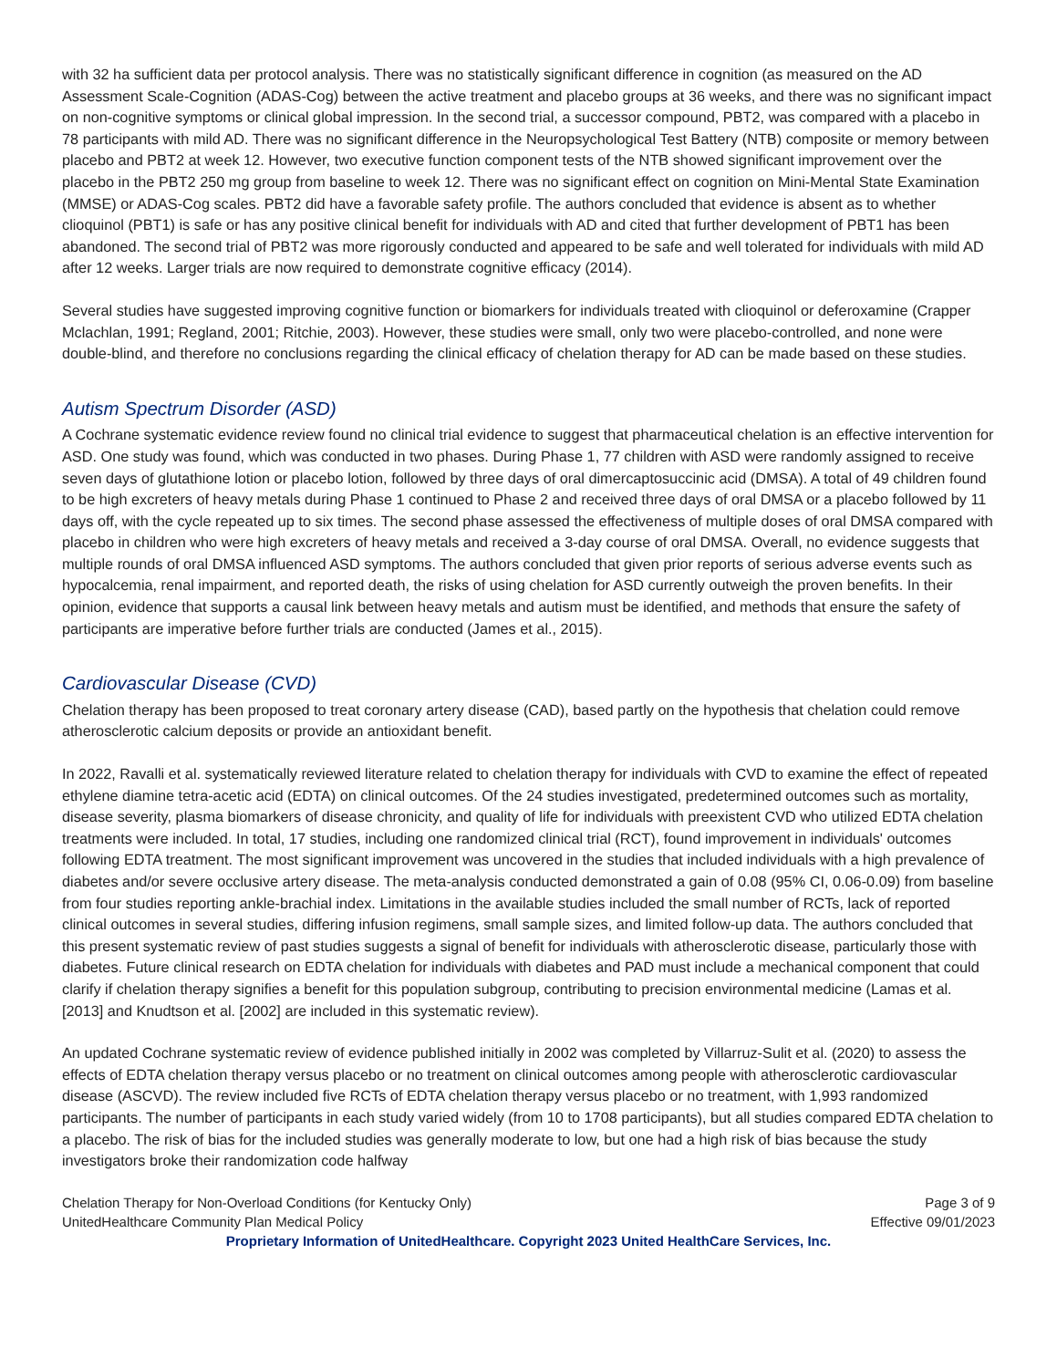with 32 ha sufficient data per protocol analysis. There was no statistically significant difference in cognition (as measured on the AD Assessment Scale-Cognition (ADAS-Cog) between the active treatment and placebo groups at 36 weeks, and there was no significant impact on non-cognitive symptoms or clinical global impression. In the second trial, a successor compound, PBT2, was compared with a placebo in 78 participants with mild AD. There was no significant difference in the Neuropsychological Test Battery (NTB) composite or memory between placebo and PBT2 at week 12. However, two executive function component tests of the NTB showed significant improvement over the placebo in the PBT2 250 mg group from baseline to week 12. There was no significant effect on cognition on Mini-Mental State Examination (MMSE) or ADAS-Cog scales. PBT2 did have a favorable safety profile. The authors concluded that evidence is absent as to whether clioquinol (PBT1) is safe or has any positive clinical benefit for individuals with AD and cited that further development of PBT1 has been abandoned. The second trial of PBT2 was more rigorously conducted and appeared to be safe and well tolerated for individuals with mild AD after 12 weeks. Larger trials are now required to demonstrate cognitive efficacy (2014).
Several studies have suggested improving cognitive function or biomarkers for individuals treated with clioquinol or deferoxamine (Crapper Mclachlan, 1991; Regland, 2001; Ritchie, 2003). However, these studies were small, only two were placebo-controlled, and none were double-blind, and therefore no conclusions regarding the clinical efficacy of chelation therapy for AD can be made based on these studies.
Autism Spectrum Disorder (ASD)
A Cochrane systematic evidence review found no clinical trial evidence to suggest that pharmaceutical chelation is an effective intervention for ASD. One study was found, which was conducted in two phases. During Phase 1, 77 children with ASD were randomly assigned to receive seven days of glutathione lotion or placebo lotion, followed by three days of oral dimercaptosuccinic acid (DMSA). A total of 49 children found to be high excreters of heavy metals during Phase 1 continued to Phase 2 and received three days of oral DMSA or a placebo followed by 11 days off, with the cycle repeated up to six times. The second phase assessed the effectiveness of multiple doses of oral DMSA compared with placebo in children who were high excreters of heavy metals and received a 3-day course of oral DMSA. Overall, no evidence suggests that multiple rounds of oral DMSA influenced ASD symptoms. The authors concluded that given prior reports of serious adverse events such as hypocalcemia, renal impairment, and reported death, the risks of using chelation for ASD currently outweigh the proven benefits. In their opinion, evidence that supports a causal link between heavy metals and autism must be identified, and methods that ensure the safety of participants are imperative before further trials are conducted (James et al., 2015).
Cardiovascular Disease (CVD)
Chelation therapy has been proposed to treat coronary artery disease (CAD), based partly on the hypothesis that chelation could remove atherosclerotic calcium deposits or provide an antioxidant benefit.
In 2022, Ravalli et al. systematically reviewed literature related to chelation therapy for individuals with CVD to examine the effect of repeated ethylene diamine tetra-acetic acid (EDTA) on clinical outcomes. Of the 24 studies investigated, predetermined outcomes such as mortality, disease severity, plasma biomarkers of disease chronicity, and quality of life for individuals with preexistent CVD who utilized EDTA chelation treatments were included. In total, 17 studies, including one randomized clinical trial (RCT), found improvement in individuals' outcomes following EDTA treatment. The most significant improvement was uncovered in the studies that included individuals with a high prevalence of diabetes and/or severe occlusive artery disease. The meta-analysis conducted demonstrated a gain of 0.08 (95% CI, 0.06-0.09) from baseline from four studies reporting ankle-brachial index. Limitations in the available studies included the small number of RCTs, lack of reported clinical outcomes in several studies, differing infusion regimens, small sample sizes, and limited follow-up data. The authors concluded that this present systematic review of past studies suggests a signal of benefit for individuals with atherosclerotic disease, particularly those with diabetes. Future clinical research on EDTA chelation for individuals with diabetes and PAD must include a mechanical component that could clarify if chelation therapy signifies a benefit for this population subgroup, contributing to precision environmental medicine (Lamas et al. [2013] and Knudtson et al. [2002] are included in this systematic review).
An updated Cochrane systematic review of evidence published initially in 2002 was completed by Villarruz-Sulit et al. (2020) to assess the effects of EDTA chelation therapy versus placebo or no treatment on clinical outcomes among people with atherosclerotic cardiovascular disease (ASCVD). The review included five RCTs of EDTA chelation therapy versus placebo or no treatment, with 1,993 randomized participants. The number of participants in each study varied widely (from 10 to 1708 participants), but all studies compared EDTA chelation to a placebo. The risk of bias for the included studies was generally moderate to low, but one had a high risk of bias because the study investigators broke their randomization code halfway
Chelation Therapy for Non-Overload Conditions (for Kentucky Only) Page 3 of 9
UnitedHealthcare Community Plan Medical Policy Effective 09/01/2023
Proprietary Information of UnitedHealthcare. Copyright 2023 United HealthCare Services, Inc.